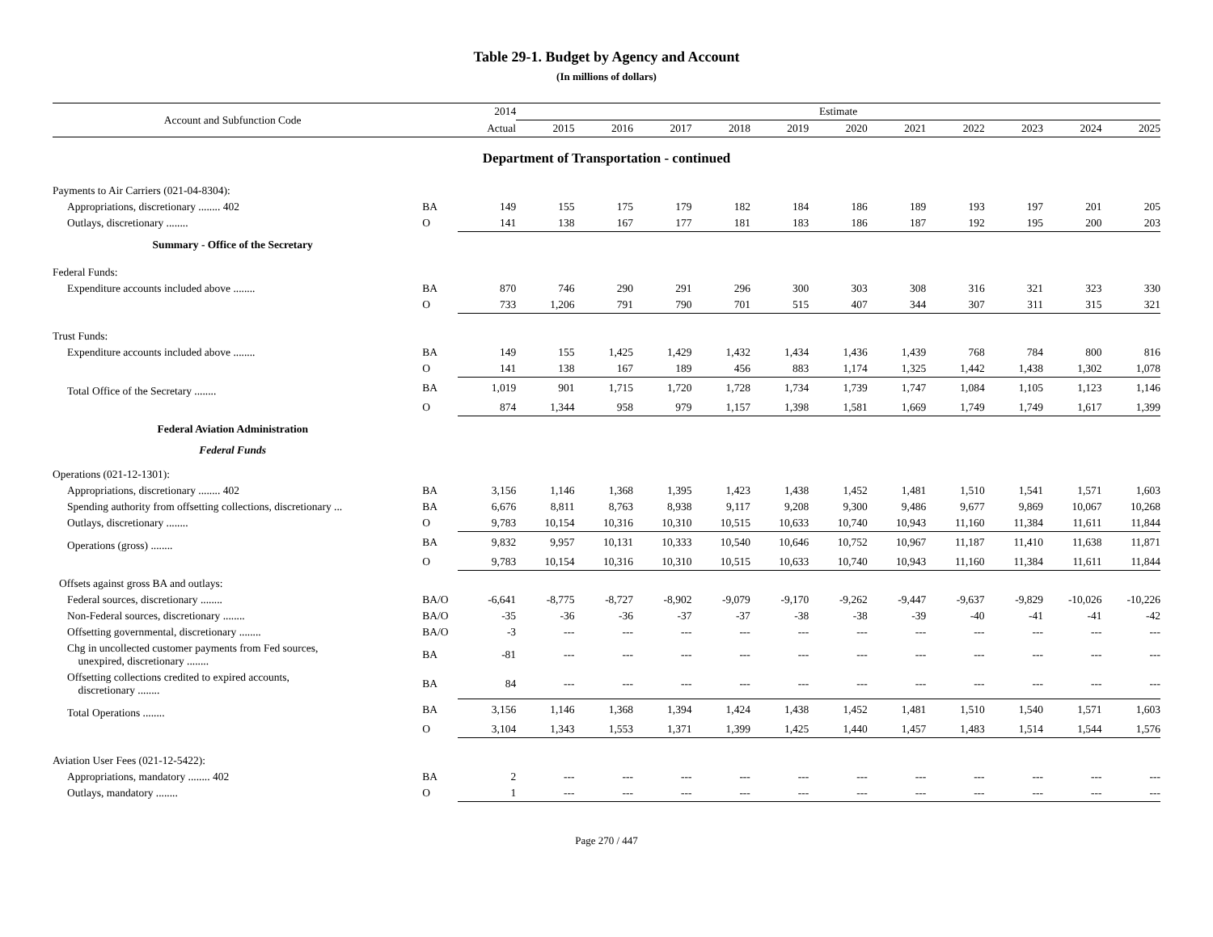Table 29-1. Budget by Agency and Account
(In millions of dollars)
| Account and Subfunction Code | | 2014 | Estimate | | | | | | | | | | |
| --- | --- | --- | --- | --- | --- | --- | --- | --- | --- | --- | --- | --- | --- |
| | | Actual | 2015 | 2016 | 2017 | 2018 | 2019 | 2020 | 2021 | 2022 | 2023 | 2024 | 2025 |
| Department of Transportation - continued | | | | | | | | | | | | | |
| Payments to Air Carriers (021-04-8304): | | | | | | | | | | | | | |
| Appropriations, discretionary ........ 402 | BA | 149 | 155 | 175 | 179 | 182 | 184 | 186 | 189 | 193 | 197 | 201 | 205 |
| Outlays, discretionary ........ | O | 141 | 138 | 167 | 177 | 181 | 183 | 186 | 187 | 192 | 195 | 200 | 203 |
| Summary - Office of the Secretary | | | | | | | | | | | | | |
| Federal Funds: | | | | | | | | | | | | | |
| Expenditure accounts included above ........ | BA | 870 | 746 | 290 | 291 | 296 | 300 | 303 | 308 | 316 | 321 | 323 | 330 |
| | O | 733 | 1,206 | 791 | 790 | 701 | 515 | 407 | 344 | 307 | 311 | 315 | 321 |
| Trust Funds: | | | | | | | | | | | | | |
| Expenditure accounts included above ........ | BA | 149 | 155 | 1,425 | 1,429 | 1,432 | 1,434 | 1,436 | 1,439 | 768 | 784 | 800 | 816 |
| | O | 141 | 138 | 167 | 189 | 456 | 883 | 1,174 | 1,325 | 1,442 | 1,438 | 1,302 | 1,078 |
| Total Office of the Secretary ........ | BA | 1,019 | 901 | 1,715 | 1,720 | 1,728 | 1,734 | 1,739 | 1,747 | 1,084 | 1,105 | 1,123 | 1,146 |
| | O | 874 | 1,344 | 958 | 979 | 1,157 | 1,398 | 1,581 | 1,669 | 1,749 | 1,749 | 1,617 | 1,399 |
| Federal Aviation Administration | | | | | | | | | | | | | |
| Federal Funds | | | | | | | | | | | | | |
| Operations (021-12-1301): | | | | | | | | | | | | | |
| Appropriations, discretionary ........ 402 | BA | 3,156 | 1,146 | 1,368 | 1,395 | 1,423 | 1,438 | 1,452 | 1,481 | 1,510 | 1,541 | 1,571 | 1,603 |
| Spending authority from offsetting collections, discretionary ... | BA | 6,676 | 8,811 | 8,763 | 8,938 | 9,117 | 9,208 | 9,300 | 9,486 | 9,677 | 9,869 | 10,067 | 10,268 |
| Outlays, discretionary ........ | O | 9,783 | 10,154 | 10,316 | 10,310 | 10,515 | 10,633 | 10,740 | 10,943 | 11,160 | 11,384 | 11,611 | 11,844 |
| Operations (gross) ........ | BA | 9,832 | 9,957 | 10,131 | 10,333 | 10,540 | 10,646 | 10,752 | 10,967 | 11,187 | 11,410 | 11,638 | 11,871 |
| | O | 9,783 | 10,154 | 10,316 | 10,310 | 10,515 | 10,633 | 10,740 | 10,943 | 11,160 | 11,384 | 11,611 | 11,844 |
| Offsets against gross BA and outlays: | | | | | | | | | | | | | |
| Federal sources, discretionary ........ | BA/O | -6,641 | -8,775 | -8,727 | -8,902 | -9,079 | -9,170 | -9,262 | -9,447 | -9,637 | -9,829 | -10,026 | -10,226 |
| Non-Federal sources, discretionary ........ | BA/O | -35 | -36 | -36 | -37 | -37 | -38 | -38 | -39 | -40 | -41 | -41 | -42 |
| Offsetting governmental, discretionary ........ | BA/O | -3 | --- | --- | --- | --- | --- | --- | --- | --- | --- | --- | --- |
| Chg in uncollected customer payments from Fed sources, unexpired, discretionary ........ | BA | -81 | --- | --- | --- | --- | --- | --- | --- | --- | --- | --- | --- |
| Offsetting collections credited to expired accounts, discretionary ........ | BA | 84 | --- | --- | --- | --- | --- | --- | --- | --- | --- | --- | --- |
| Total Operations ........ | BA | 3,156 | 1,146 | 1,368 | 1,394 | 1,424 | 1,438 | 1,452 | 1,481 | 1,510 | 1,540 | 1,571 | 1,603 |
| | O | 3,104 | 1,343 | 1,553 | 1,371 | 1,399 | 1,425 | 1,440 | 1,457 | 1,483 | 1,514 | 1,544 | 1,576 |
| Aviation User Fees (021-12-5422): | | | | | | | | | | | | | |
| Appropriations, mandatory ........ 402 | BA | 2 | --- | --- | --- | --- | --- | --- | --- | --- | --- | --- | --- |
| Outlays, mandatory ........ | O | 1 | --- | --- | --- | --- | --- | --- | --- | --- | --- | --- | --- |
Page 270 / 447